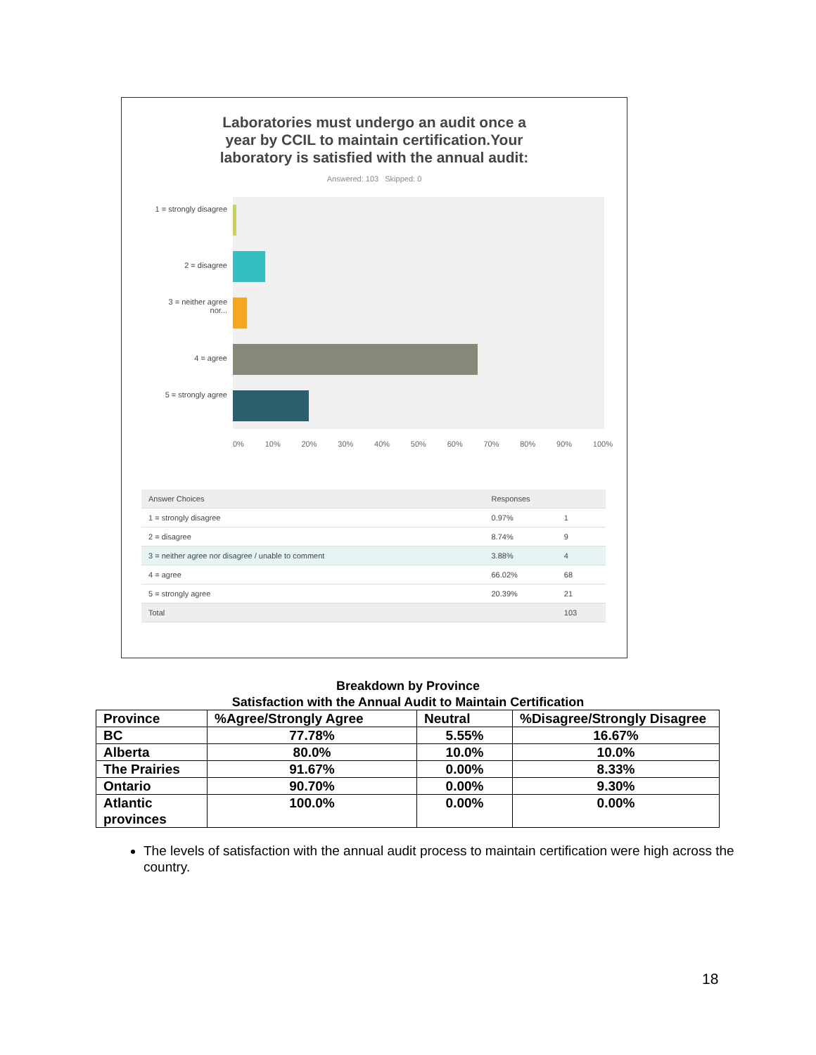Laboratories must undergo an audit once a
year by CCIL to maintain certification.Your
laboratory is satisfied with the annual audit:
Answered: 103 Skipped: 0
1 = strongly disagree
2 = disagree
3 = neither agree nor...
4 = agree
5 = strongly agree
0% 10% 20% 30% 40% 50% 60% 70% 80% 90% 100%
| Answer Choices | Responses | |
| --- | --- | --- |
| 1 = strongly disagree | 0.97% | 1 |
| 2 = disagree | 8.74% | 9 |
| 3 = neither agree nor disagree / unable to comment | 3.88% | 4 |
| 4 = agree | 66.02% | 68 |
| 5 = strongly agree | 20.39% | 21 |
| Total | | 103 |
Breakdown by Province
Satisfaction with the Annual Audit to Maintain Certification
| Province | %Agree/Strongly Agree | Neutral | %Disagree/Strongly Disagree |
| BC | 77.78% | 5.55% | 16.67% |
| Alberta | 80.0% | 10.0% | 10.0% |
| The Prairies | 91.67% | 0.00% | 8.33% |
| Ontario | 90.70% | 0.00% | 9.30% |
| Atlantic provinces | 100.0% | 0.00% | 0.00% |
The levels of satisfaction with the annual audit process to maintain certification were high across the country.
18